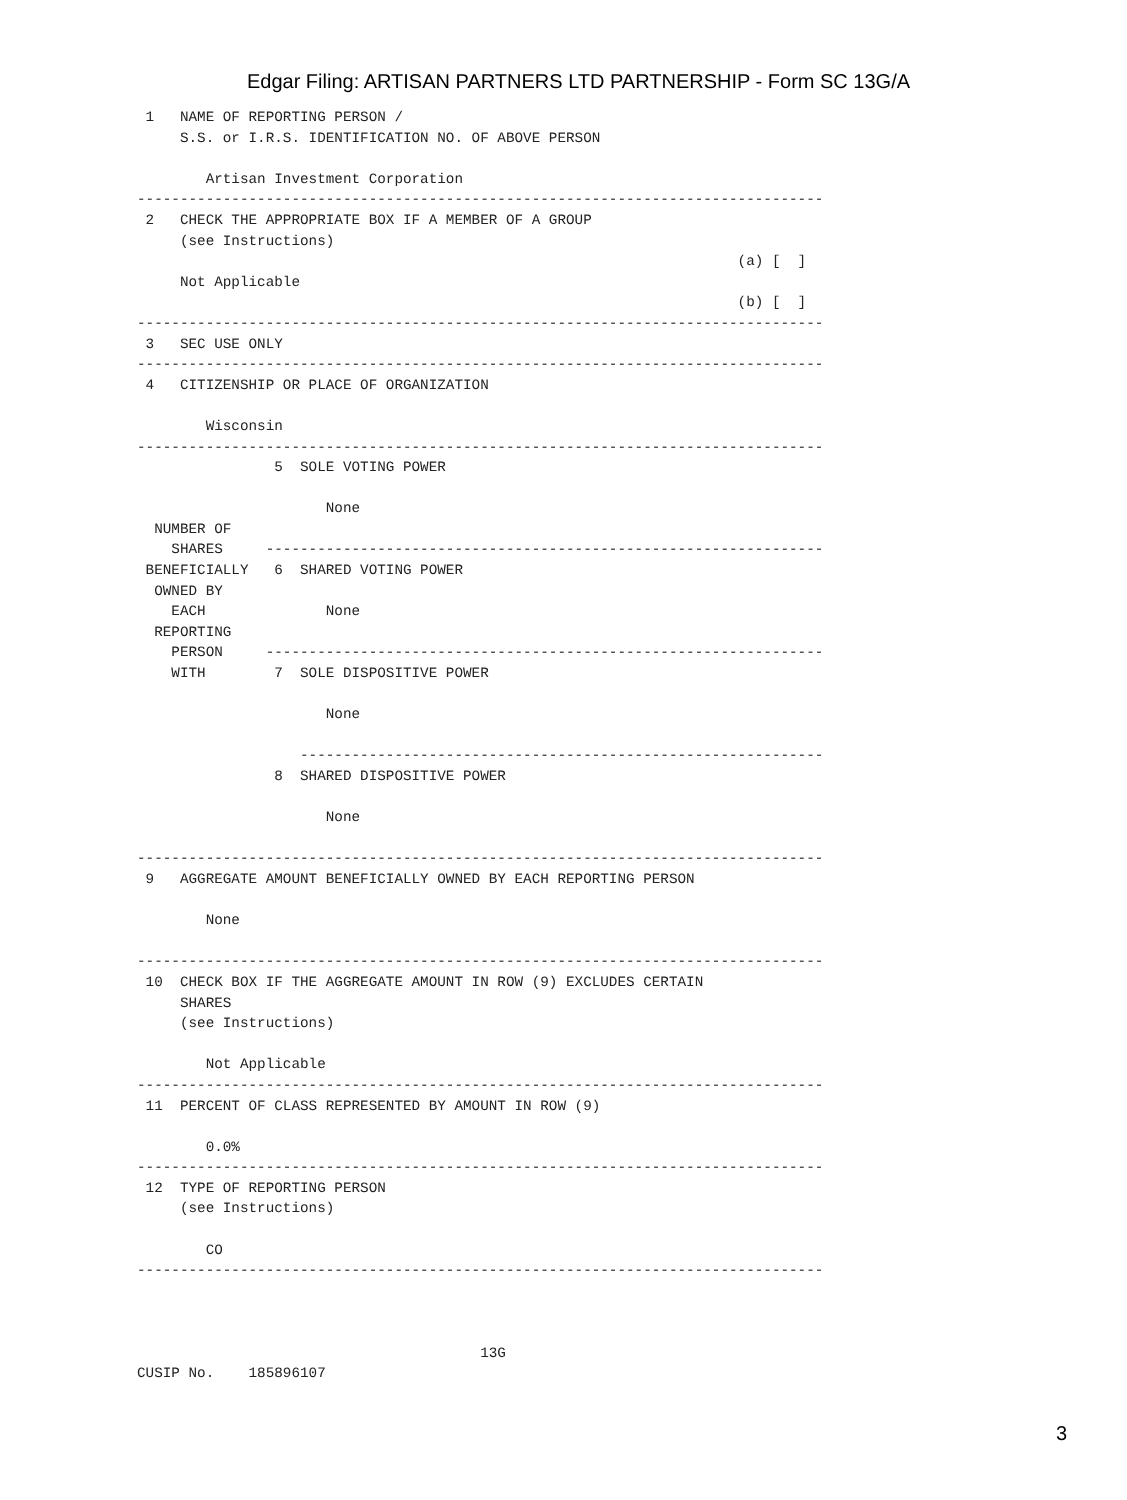Edgar Filing: ARTISAN PARTNERS LTD PARTNERSHIP - Form SC 13G/A
 1   NAME OF REPORTING PERSON /
     S.S. or I.R.S. IDENTIFICATION NO. OF ABOVE PERSON

        Artisan Investment Corporation
--------------------------------------------------------------------------------
 2   CHECK THE APPROPRIATE BOX IF A MEMBER OF A GROUP
     (see Instructions)
                                                                      (a) [  ]
     Not Applicable
                                                                      (b) [  ]
--------------------------------------------------------------------------------
 3   SEC USE ONLY
--------------------------------------------------------------------------------
 4   CITIZENSHIP OR PLACE OF ORGANIZATION

        Wisconsin
--------------------------------------------------------------------------------
                5  SOLE VOTING POWER

                      None
  NUMBER OF
    SHARES     -----------------------------------------------------------------
 BENEFICIALLY   6  SHARED VOTING POWER
  OWNED BY
    EACH              None
  REPORTING
    PERSON     -----------------------------------------------------------------
    WITH        7  SOLE DISPOSITIVE POWER

                      None

                   -------------------------------------------------------------
                8  SHARED DISPOSITIVE POWER

                      None

--------------------------------------------------------------------------------
 9   AGGREGATE AMOUNT BENEFICIALLY OWNED BY EACH REPORTING PERSON

        None

--------------------------------------------------------------------------------
 10  CHECK BOX IF THE AGGREGATE AMOUNT IN ROW (9) EXCLUDES CERTAIN
     SHARES
     (see Instructions)

        Not Applicable
--------------------------------------------------------------------------------
 11  PERCENT OF CLASS REPRESENTED BY AMOUNT IN ROW (9)

        0.0%
--------------------------------------------------------------------------------
 12  TYPE OF REPORTING PERSON
     (see Instructions)

        CO
--------------------------------------------------------------------------------



                                        13G
CUSIP No.    185896107
3